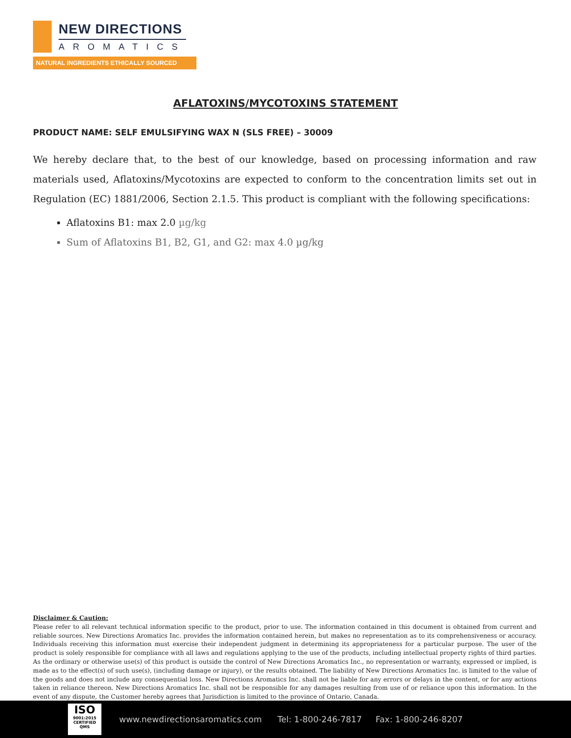NEW DIRECTIONS
AROMATICS
NATURAL INGREDIENTS ETHICALLY SOURCED
AFLATOXINS/MYCOTOXINS STATEMENT
PRODUCT NAME: SELF EMULSIFYING WAX N (SLS FREE) – 30009
We hereby declare that, to the best of our knowledge, based on processing information and raw materials used, Aflatoxins/Mycotoxins are expected to conform to the concentration limits set out in Regulation (EC) 1881/2006, Section 2.1.5. This product is compliant with the following specifications:
Aflatoxins B1: max 2.0 µg/kg
Sum of Aflatoxins B1, B2, G1, and G2: max 4.0 µg/kg
Disclaimer & Caution:
Please refer to all relevant technical information specific to the product, prior to use. The information contained in this document is obtained from current and reliable sources. New Directions Aromatics Inc. provides the information contained herein, but makes no representation as to its comprehensiveness or accuracy. Individuals receiving this information must exercise their independent judgment in determining its appropriateness for a particular purpose. The user of the product is solely responsible for compliance with all laws and regulations applying to the use of the products, including intellectual property rights of third parties. As the ordinary or otherwise use(s) of this product is outside the control of New Directions Aromatics Inc., no representation or warranty, expressed or implied, is made as to the effect(s) of such use(s), (including damage or injury), or the results obtained. The liability of New Directions Aromatics Inc. is limited to the value of the goods and does not include any consequential loss. New Directions Aromatics Inc. shall not be liable for any errors or delays in the content, or for any actions taken in reliance thereon. New Directions Aromatics Inc. shall not be responsible for any damages resulting from use of or reliance upon this information. In the event of any dispute, the Customer hereby agrees that Jurisdiction is limited to the province of Ontario, Canada.
ISO
9001:2015 CERTIFIED QMS
www.newdirectionsaromatics.com Tel: 1-800-246-7817 Fax: 1-800-246-8207